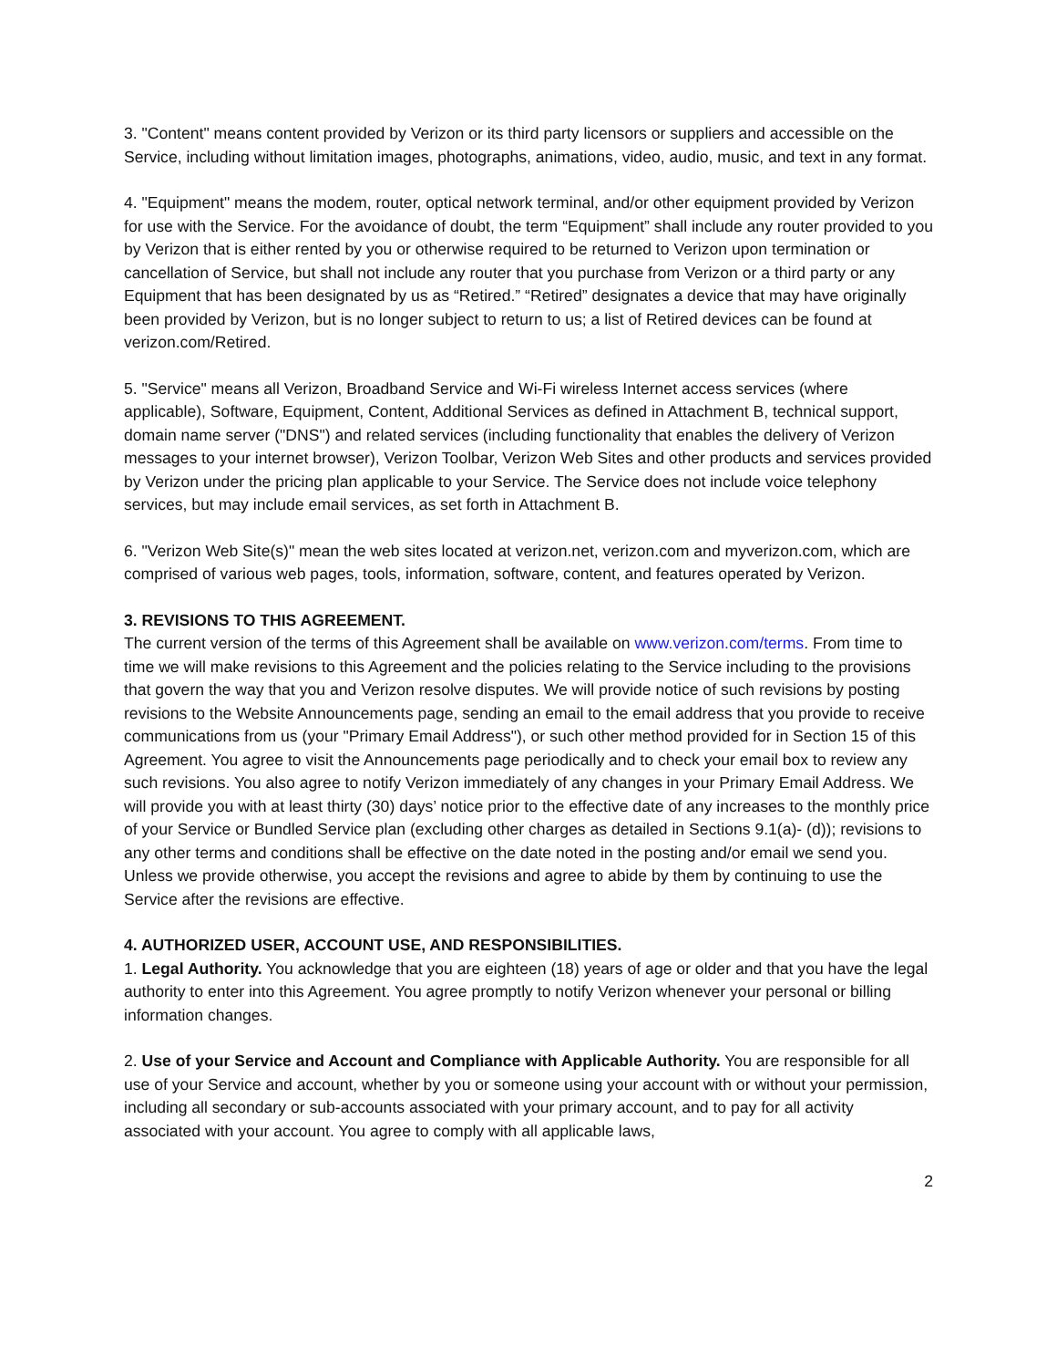3. "Content" means content provided by Verizon or its third party licensors or suppliers and accessible on the Service, including without limitation images, photographs, animations, video, audio, music, and text in any format.
4. "Equipment" means the modem, router, optical network terminal, and/or other equipment provided by Verizon for use with the Service. For the avoidance of doubt, the term “Equipment” shall include any router provided to you by Verizon that is either rented by you or otherwise required to be returned to Verizon upon termination or cancellation of Service, but shall not include any router that you purchase from Verizon or a third party or any Equipment that has been designated by us as “Retired.” “Retired” designates a device that may have originally been provided by Verizon, but is no longer subject to return to us; a list of Retired devices can be found at verizon.com/Retired.
5. "Service" means all Verizon, Broadband Service and Wi-Fi wireless Internet access services (where applicable), Software, Equipment, Content, Additional Services as defined in Attachment B, technical support, domain name server ("DNS") and related services (including functionality that enables the delivery of Verizon messages to your internet browser), Verizon Toolbar, Verizon Web Sites and other products and services provided by Verizon under the pricing plan applicable to your Service. The Service does not include voice telephony services, but may include email services, as set forth in Attachment B.
6. "Verizon Web Site(s)" mean the web sites located at verizon.net, verizon.com and myverizon.com, which are comprised of various web pages, tools, information, software, content, and features operated by Verizon.
3. REVISIONS TO THIS AGREEMENT.
The current version of the terms of this Agreement shall be available on www.verizon.com/terms. From time to time we will make revisions to this Agreement and the policies relating to the Service including to the provisions that govern the way that you and Verizon resolve disputes. We will provide notice of such revisions by posting revisions to the Website Announcements page, sending an email to the email address that you provide to receive communications from us (your "Primary Email Address"), or such other method provided for in Section 15 of this Agreement. You agree to visit the Announcements page periodically and to check your email box to review any such revisions. You also agree to notify Verizon immediately of any changes in your Primary Email Address. We will provide you with at least thirty (30) days’ notice prior to the effective date of any increases to the monthly price of your Service or Bundled Service plan (excluding other charges as detailed in Sections 9.1(a)- (d)); revisions to any other terms and conditions shall be effective on the date noted in the posting and/or email we send you. Unless we provide otherwise, you accept the revisions and agree to abide by them by continuing to use the Service after the revisions are effective.
4. AUTHORIZED USER, ACCOUNT USE, AND RESPONSIBILITIES.
1. Legal Authority. You acknowledge that you are eighteen (18) years of age or older and that you have the legal authority to enter into this Agreement. You agree promptly to notify Verizon whenever your personal or billing information changes.
2. Use of your Service and Account and Compliance with Applicable Authority. You are responsible for all use of your Service and account, whether by you or someone using your account with or without your permission, including all secondary or sub-accounts associated with your primary account, and to pay for all activity associated with your account. You agree to comply with all applicable laws,
2